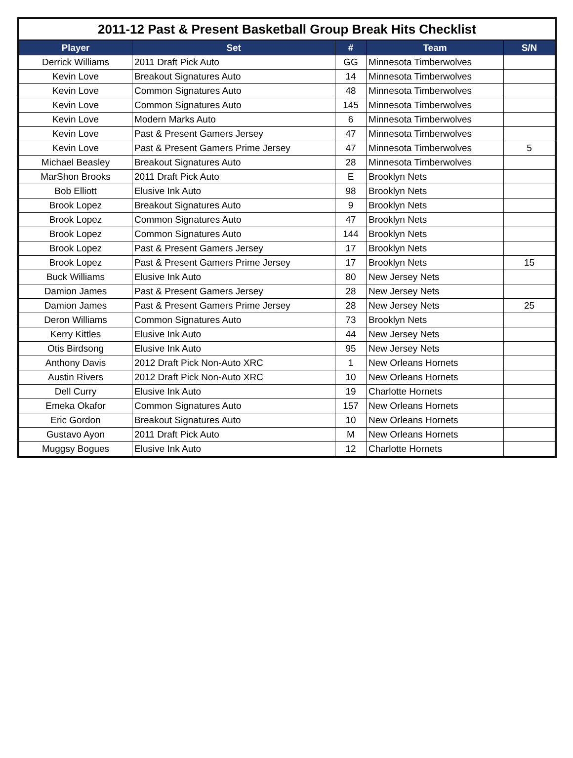2011-12 Past & Present Basketball Group Break Hits Checklist
| Player | Set | # | Team | S/N |
| --- | --- | --- | --- | --- |
| Derrick Williams | 2011 Draft Pick Auto | GG | Minnesota Timberwolves | |
| Kevin Love | Breakout Signatures Auto | 14 | Minnesota Timberwolves | |
| Kevin Love | Common Signatures Auto | 48 | Minnesota Timberwolves | |
| Kevin Love | Common Signatures Auto | 145 | Minnesota Timberwolves | |
| Kevin Love | Modern Marks Auto | 6 | Minnesota Timberwolves | |
| Kevin Love | Past & Present Gamers Jersey | 47 | Minnesota Timberwolves | |
| Kevin Love | Past & Present Gamers Prime Jersey | 47 | Minnesota Timberwolves | 5 |
| Michael Beasley | Breakout Signatures Auto | 28 | Minnesota Timberwolves | |
| MarShon Brooks | 2011 Draft Pick Auto | E | Brooklyn Nets | |
| Bob Elliott | Elusive Ink Auto | 98 | Brooklyn Nets | |
| Brook Lopez | Breakout Signatures Auto | 9 | Brooklyn Nets | |
| Brook Lopez | Common Signatures Auto | 47 | Brooklyn Nets | |
| Brook Lopez | Common Signatures Auto | 144 | Brooklyn Nets | |
| Brook Lopez | Past & Present Gamers Jersey | 17 | Brooklyn Nets | |
| Brook Lopez | Past & Present Gamers Prime Jersey | 17 | Brooklyn Nets | 15 |
| Buck Williams | Elusive Ink Auto | 80 | New Jersey Nets | |
| Damion James | Past & Present Gamers Jersey | 28 | New Jersey Nets | |
| Damion James | Past & Present Gamers Prime Jersey | 28 | New Jersey Nets | 25 |
| Deron Williams | Common Signatures Auto | 73 | Brooklyn Nets | |
| Kerry Kittles | Elusive Ink Auto | 44 | New Jersey Nets | |
| Otis Birdsong | Elusive Ink Auto | 95 | New Jersey Nets | |
| Anthony Davis | 2012 Draft Pick Non-Auto XRC | 1 | New Orleans Hornets | |
| Austin Rivers | 2012 Draft Pick Non-Auto XRC | 10 | New Orleans Hornets | |
| Dell Curry | Elusive Ink Auto | 19 | Charlotte Hornets | |
| Emeka Okafor | Common Signatures Auto | 157 | New Orleans Hornets | |
| Eric Gordon | Breakout Signatures Auto | 10 | New Orleans Hornets | |
| Gustavo Ayon | 2011 Draft Pick Auto | M | New Orleans Hornets | |
| Muggsy Bogues | Elusive Ink Auto | 12 | Charlotte Hornets | |